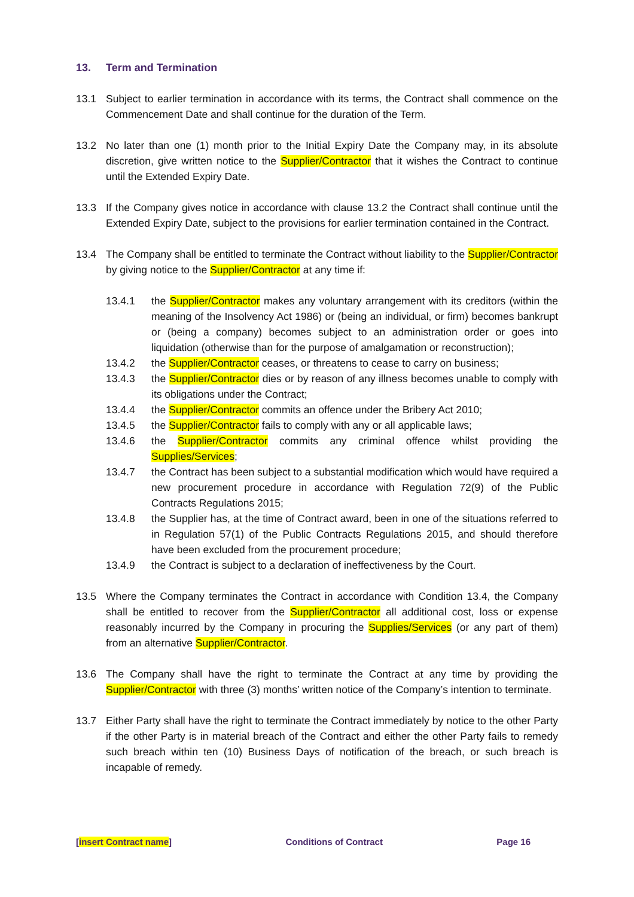13. Term and Termination
13.1 Subject to earlier termination in accordance with its terms, the Contract shall commence on the Commencement Date and shall continue for the duration of the Term.
13.2 No later than one (1) month prior to the Initial Expiry Date the Company may, in its absolute discretion, give written notice to the Supplier/Contractor that it wishes the Contract to continue until the Extended Expiry Date.
13.3 If the Company gives notice in accordance with clause 13.2 the Contract shall continue until the Extended Expiry Date, subject to the provisions for earlier termination contained in the Contract.
13.4 The Company shall be entitled to terminate the Contract without liability to the Supplier/Contractor by giving notice to the Supplier/Contractor at any time if:
13.4.1 the Supplier/Contractor makes any voluntary arrangement with its creditors (within the meaning of the Insolvency Act 1986) or (being an individual, or firm) becomes bankrupt or (being a company) becomes subject to an administration order or goes into liquidation (otherwise than for the purpose of amalgamation or reconstruction);
13.4.2 the Supplier/Contractor ceases, or threatens to cease to carry on business;
13.4.3 the Supplier/Contractor dies or by reason of any illness becomes unable to comply with its obligations under the Contract;
13.4.4 the Supplier/Contractor commits an offence under the Bribery Act 2010;
13.4.5 the Supplier/Contractor fails to comply with any or all applicable laws;
13.4.6 the Supplier/Contractor commits any criminal offence whilst providing the Supplies/Services;
13.4.7 the Contract has been subject to a substantial modification which would have required a new procurement procedure in accordance with Regulation 72(9) of the Public Contracts Regulations 2015;
13.4.8 the Supplier has, at the time of Contract award, been in one of the situations referred to in Regulation 57(1) of the Public Contracts Regulations 2015, and should therefore have been excluded from the procurement procedure;
13.4.9 the Contract is subject to a declaration of ineffectiveness by the Court.
13.5 Where the Company terminates the Contract in accordance with Condition 13.4, the Company shall be entitled to recover from the Supplier/Contractor all additional cost, loss or expense reasonably incurred by the Company in procuring the Supplies/Services (or any part of them) from an alternative Supplier/Contractor.
13.6 The Company shall have the right to terminate the Contract at any time by providing the Supplier/Contractor with three (3) months’ written notice of the Company’s intention to terminate.
13.7 Either Party shall have the right to terminate the Contract immediately by notice to the other Party if the other Party is in material breach of the Contract and either the other Party fails to remedy such breach within ten (10) Business Days of notification of the breach, or such breach is incapable of remedy.
[insert Contract name] Conditions of Contract Page 16